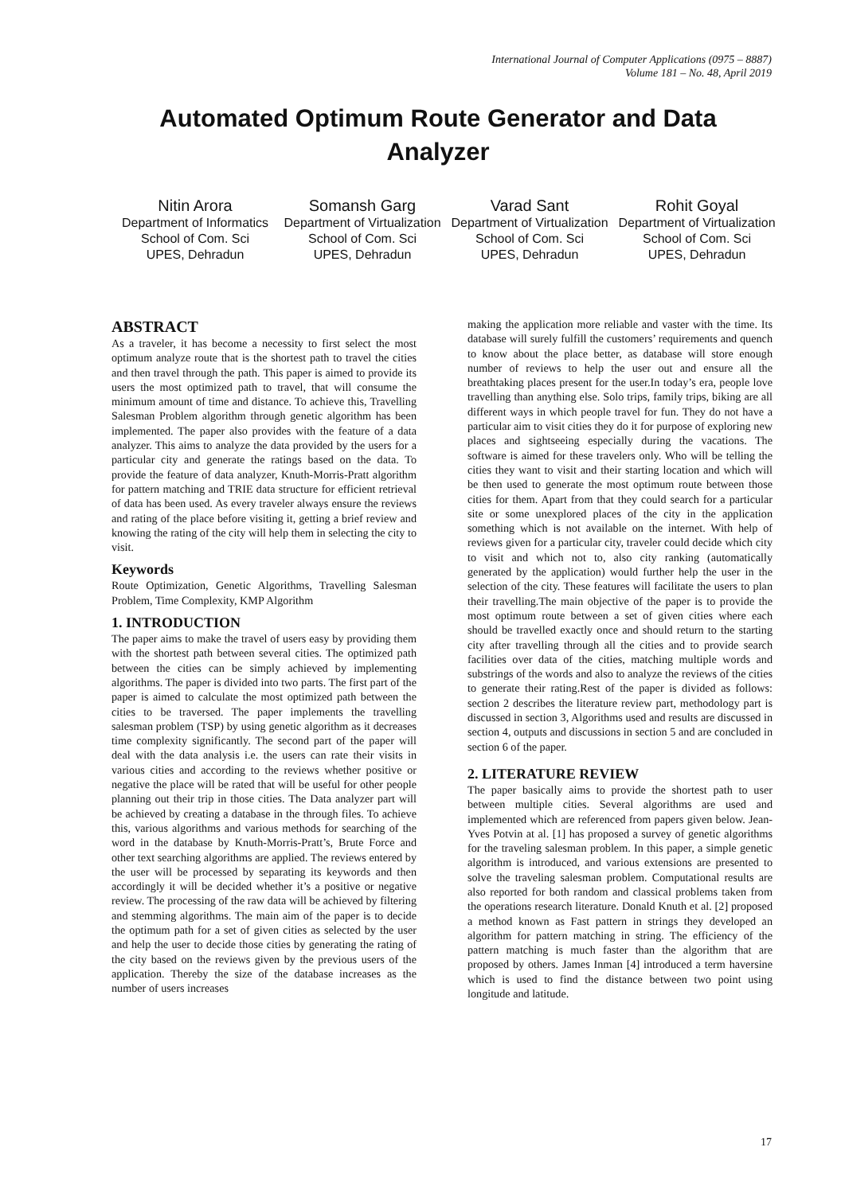International Journal of Computer Applications (0975 – 8887)
Volume 181 – No. 48, April 2019
Automated Optimum Route Generator and Data Analyzer
Nitin Arora
Department of Informatics
School of Com. Sci
UPES, Dehradun
Somansh Garg
Department of Virtualization
School of Com. Sci
UPES, Dehradun
Varad Sant
Department of Virtualization
School of Com. Sci
UPES, Dehradun
Rohit Goyal
Department of Virtualization
School of Com. Sci
UPES, Dehradun
ABSTRACT
As a traveler, it has become a necessity to first select the most optimum analyze route that is the shortest path to travel the cities and then travel through the path. This paper is aimed to provide its users the most optimized path to travel, that will consume the minimum amount of time and distance. To achieve this, Travelling Salesman Problem algorithm through genetic algorithm has been implemented. The paper also provides with the feature of a data analyzer. This aims to analyze the data provided by the users for a particular city and generate the ratings based on the data. To provide the feature of data analyzer, Knuth-Morris-Pratt algorithm for pattern matching and TRIE data structure for efficient retrieval of data has been used. As every traveler always ensure the reviews and rating of the place before visiting it, getting a brief review and knowing the rating of the city will help them in selecting the city to visit.
Keywords
Route Optimization, Genetic Algorithms, Travelling Salesman Problem, Time Complexity, KMP Algorithm
1. INTRODUCTION
The paper aims to make the travel of users easy by providing them with the shortest path between several cities. The optimized path between the cities can be simply achieved by implementing algorithms. The paper is divided into two parts. The first part of the paper is aimed to calculate the most optimized path between the cities to be traversed. The paper implements the travelling salesman problem (TSP) by using genetic algorithm as it decreases time complexity significantly. The second part of the paper will deal with the data analysis i.e. the users can rate their visits in various cities and according to the reviews whether positive or negative the place will be rated that will be useful for other people planning out their trip in those cities. The Data analyzer part will be achieved by creating a database in the through files. To achieve this, various algorithms and various methods for searching of the word in the database by Knuth-Morris-Pratt’s, Brute Force and other text searching algorithms are applied. The reviews entered by the user will be processed by separating its keywords and then accordingly it will be decided whether it’s a positive or negative review. The processing of the raw data will be achieved by filtering and stemming algorithms. The main aim of the paper is to decide the optimum path for a set of given cities as selected by the user and help the user to decide those cities by generating the rating of the city based on the reviews given by the previous users of the application. Thereby the size of the database increases as the number of users increases
making the application more reliable and vaster with the time. Its database will surely fulfill the customers’ requirements and quench to know about the place better, as database will store enough number of reviews to help the user out and ensure all the breathtaking places present for the user.In today’s era, people love travelling than anything else. Solo trips, family trips, biking are all different ways in which people travel for fun. They do not have a particular aim to visit cities they do it for purpose of exploring new places and sightseeing especially during the vacations. The software is aimed for these travelers only. Who will be telling the cities they want to visit and their starting location and which will be then used to generate the most optimum route between those cities for them. Apart from that they could search for a particular site or some unexplored places of the city in the application something which is not available on the internet. With help of reviews given for a particular city, traveler could decide which city to visit and which not to, also city ranking (automatically generated by the application) would further help the user in the selection of the city. These features will facilitate the users to plan their travelling.The main objective of the paper is to provide the most optimum route between a set of given cities where each should be travelled exactly once and should return to the starting city after travelling through all the cities and to provide search facilities over data of the cities, matching multiple words and substrings of the words and also to analyze the reviews of the cities to generate their rating.Rest of the paper is divided as follows: section 2 describes the literature review part, methodology part is discussed in section 3, Algorithms used and results are discussed in section 4, outputs and discussions in section 5 and are concluded in section 6 of the paper.
2. LITERATURE REVIEW
The paper basically aims to provide the shortest path to user between multiple cities. Several algorithms are used and implemented which are referenced from papers given below. Jean-Yves Potvin at al. [1] has proposed a survey of genetic algorithms for the traveling salesman problem. In this paper, a simple genetic algorithm is introduced, and various extensions are presented to solve the traveling salesman problem. Computational results are also reported for both random and classical problems taken from the operations research literature. Donald Knuth et al. [2] proposed a method known as Fast pattern in strings they developed an algorithm for pattern matching in string. The efficiency of the pattern matching is much faster than the algorithm that are proposed by others. James Inman [4] introduced a term haversine which is used to find the distance between two point using longitude and latitude.
17